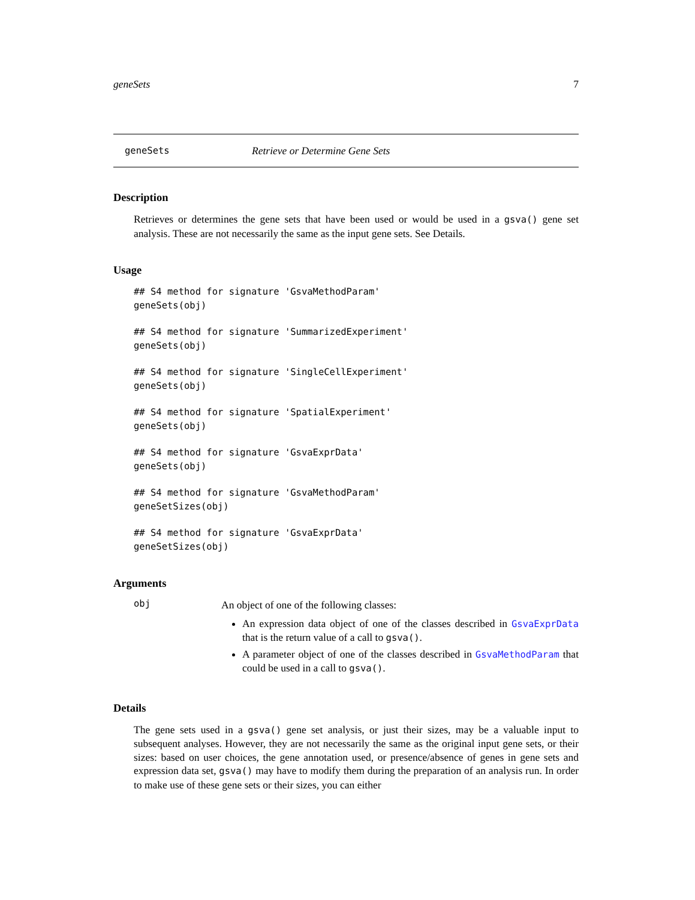geneSets 7
geneSets Retrieve or Determine Gene Sets
Description
Retrieves or determines the gene sets that have been used or would be used in a gsva() gene set analysis. These are not necessarily the same as the input gene sets. See Details.
Usage
## S4 method for signature 'GsvaMethodParam'
geneSets(obj)
## S4 method for signature 'SummarizedExperiment'
geneSets(obj)
## S4 method for signature 'SingleCellExperiment'
geneSets(obj)
## S4 method for signature 'SpatialExperiment'
geneSets(obj)
## S4 method for signature 'GsvaExprData'
geneSets(obj)
## S4 method for signature 'GsvaMethodParam'
geneSetSizes(obj)
## S4 method for signature 'GsvaExprData'
geneSetSizes(obj)
Arguments
obj
An object of one of the following classes:
An expression data object of one of the classes described in GsvaExprData that is the return value of a call to gsva().
A parameter object of one of the classes described in GsvaMethodParam that could be used in a call to gsva().
Details
The gene sets used in a gsva() gene set analysis, or just their sizes, may be a valuable input to subsequent analyses. However, they are not necessarily the same as the original input gene sets, or their sizes: based on user choices, the gene annotation used, or presence/absence of genes in gene sets and expression data set, gsva() may have to modify them during the preparation of an analysis run. In order to make use of these gene sets or their sizes, you can either